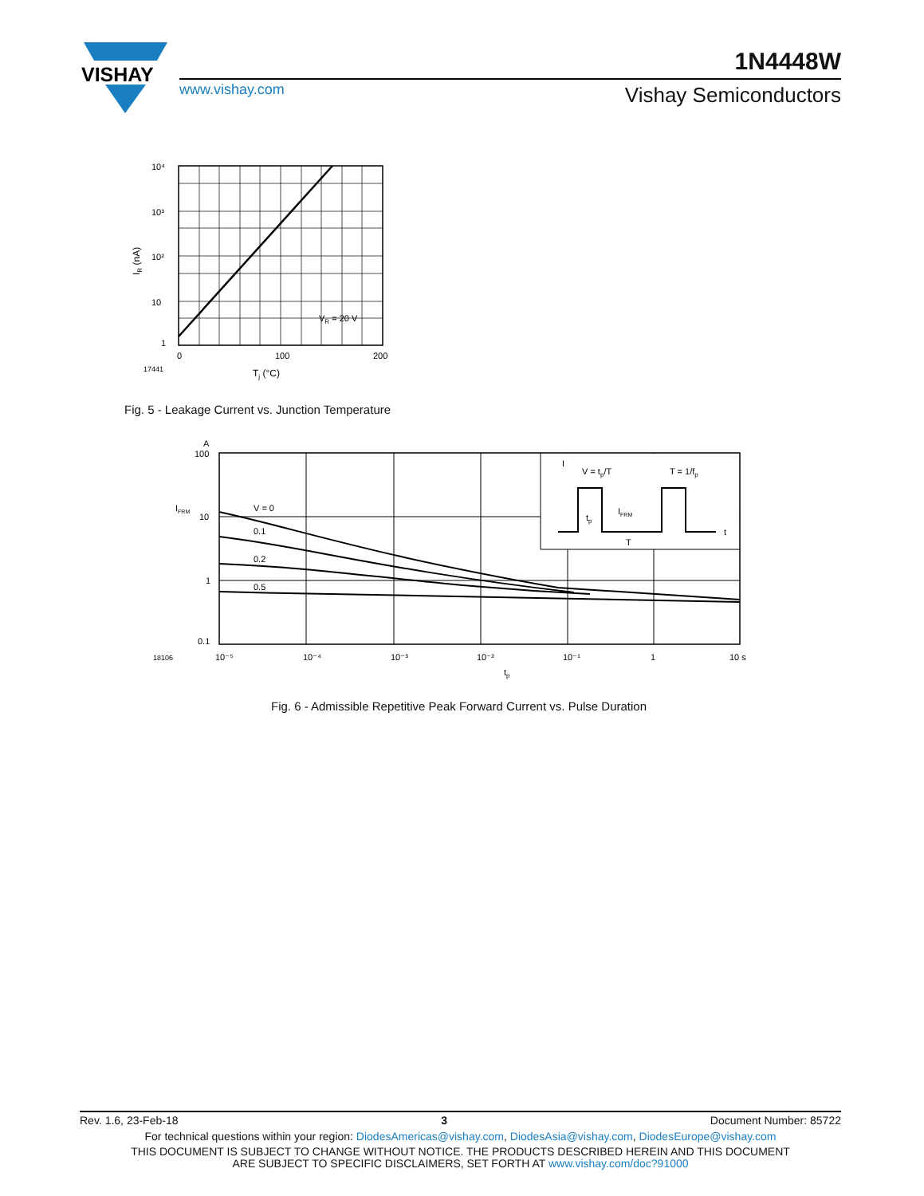VISHAY
1N4448W
www.vishay.com Vishay Semiconductors
10⁴
10³
10²
10
1
0
100
200
VR = 20 V
17441
Tj (°C)
IR (nA)
Fig. 5 - Leakage Current vs. Junction Temperature
V = 0
0.1
0.2
0.5
A
100
10
1
0.1
IFRM
18106
10⁻⁵
10⁻⁴
10⁻³
10⁻²
10⁻¹
1
10 s
tp
V = tp/T
T = 1/fp
I
t
IFRM
tp
T
Fig. 6 - Admissible Repetitive Peak Forward Current vs. Pulse Duration
Rev. 1.6, 23-Feb-18 3 Document Number: 85722
For technical questions within your region: DiodesAmericas@vishay.com, DiodesAsia@vishay.com, DiodesEurope@vishay.com
THIS DOCUMENT IS SUBJECT TO CHANGE WITHOUT NOTICE. THE PRODUCTS DESCRIBED HEREIN AND THIS DOCUMENT
ARE SUBJECT TO SPECIFIC DISCLAIMERS, SET FORTH AT www.vishay.com/doc?91000